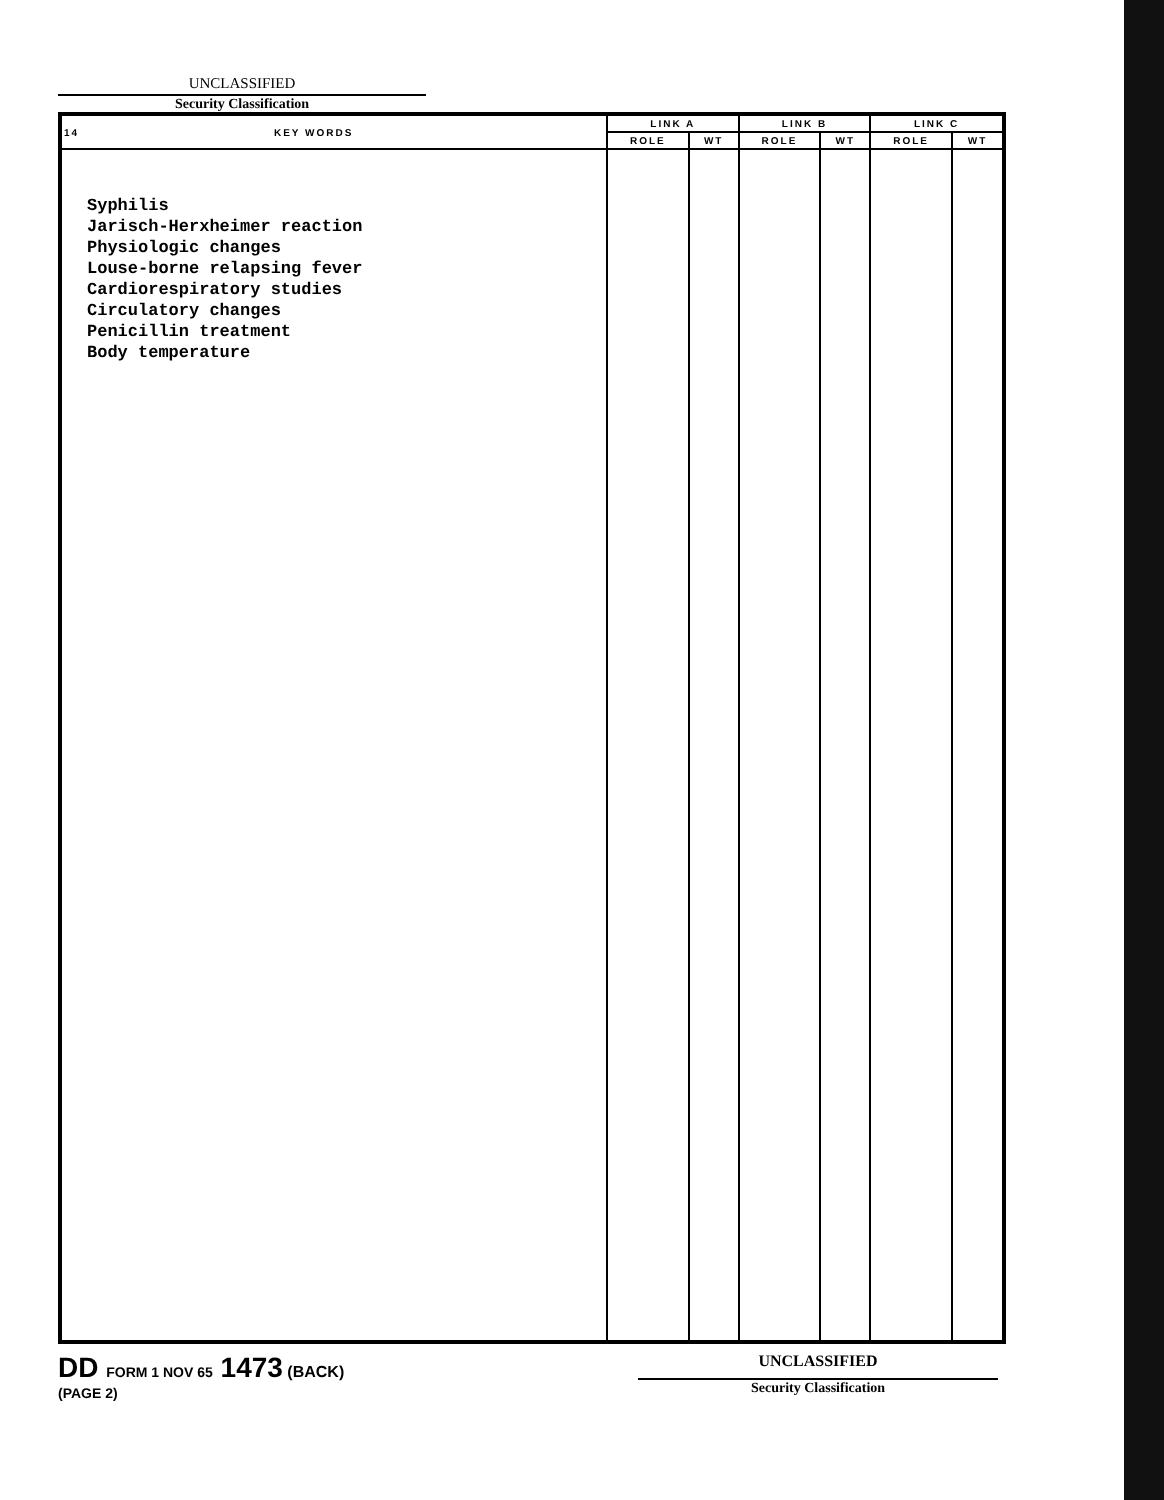UNCLASSIFIED
Security Classification
| 14 KEY WORDS | LINK A | | LINK B | | LINK C | |
| --- | --- | --- | --- | --- | --- | --- |
| | ROLE | WT | ROLE | WT | ROLE | WT |
| Syphilis Jarisch-Herxheimer reaction Physiologic changes Louse-borne relapsing fever Cardiorespiratory studies Circulatory changes Penicillin treatment Body temperature | | | | | | |
DD FORM 1 NOV 65 1473 (BACK)
(PAGE 2)
UNCLASSIFIED
Security Classification